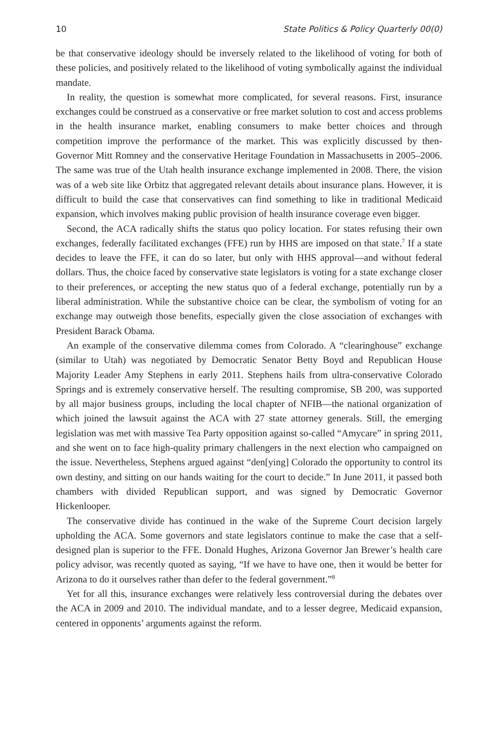10 State Politics & Policy Quarterly 00(0)
be that conservative ideology should be inversely related to the likelihood of voting for both of these policies, and positively related to the likelihood of voting symbolically against the individual mandate.
In reality, the question is somewhat more complicated, for several reasons. First, insurance exchanges could be construed as a conservative or free market solution to cost and access problems in the health insurance market, enabling consumers to make better choices and through competition improve the performance of the market. This was explicitly discussed by then-Governor Mitt Romney and the conservative Heritage Foundation in Massachusetts in 2005–2006. The same was true of the Utah health insurance exchange implemented in 2008. There, the vision was of a web site like Orbitz that aggregated relevant details about insurance plans. However, it is difficult to build the case that conservatives can find something to like in traditional Medicaid expansion, which involves making public provision of health insurance coverage even bigger.
Second, the ACA radically shifts the status quo policy location. For states refusing their own exchanges, federally facilitated exchanges (FFE) run by HHS are imposed on that state.<sup>7</sup> If a state decides to leave the FFE, it can do so later, but only with HHS approval—and without federal dollars. Thus, the choice faced by conservative state legislators is voting for a state exchange closer to their preferences, or accepting the new status quo of a federal exchange, potentially run by a liberal administration. While the substantive choice can be clear, the symbolism of voting for an exchange may outweigh those benefits, especially given the close association of exchanges with President Barack Obama.
An example of the conservative dilemma comes from Colorado. A “clearinghouse” exchange (similar to Utah) was negotiated by Democratic Senator Betty Boyd and Republican House Majority Leader Amy Stephens in early 2011. Stephens hails from ultra-conservative Colorado Springs and is extremely conservative herself. The resulting compromise, SB 200, was supported by all major business groups, including the local chapter of NFIB—the national organization of which joined the lawsuit against the ACA with 27 state attorney generals. Still, the emerging legislation was met with massive Tea Party opposition against so-called “Amycare” in spring 2011, and she went on to face high-quality primary challengers in the next election who campaigned on the issue. Nevertheless, Stephens argued against “den[ying] Colorado the opportunity to control its own destiny, and sitting on our hands waiting for the court to decide.” In June 2011, it passed both chambers with divided Republican support, and was signed by Democratic Governor Hickenlooper.
The conservative divide has continued in the wake of the Supreme Court decision largely upholding the ACA. Some governors and state legislators continue to make the case that a self-designed plan is superior to the FFE. Donald Hughes, Arizona Governor Jan Brewer’s health care policy advisor, was recently quoted as saying, “If we have to have one, then it would be better for Arizona to do it ourselves rather than defer to the federal government.”<sup>8</sup>
Yet for all this, insurance exchanges were relatively less controversial during the debates over the ACA in 2009 and 2010. The individual mandate, and to a lesser degree, Medicaid expansion, centered in opponents’ arguments against the reform.